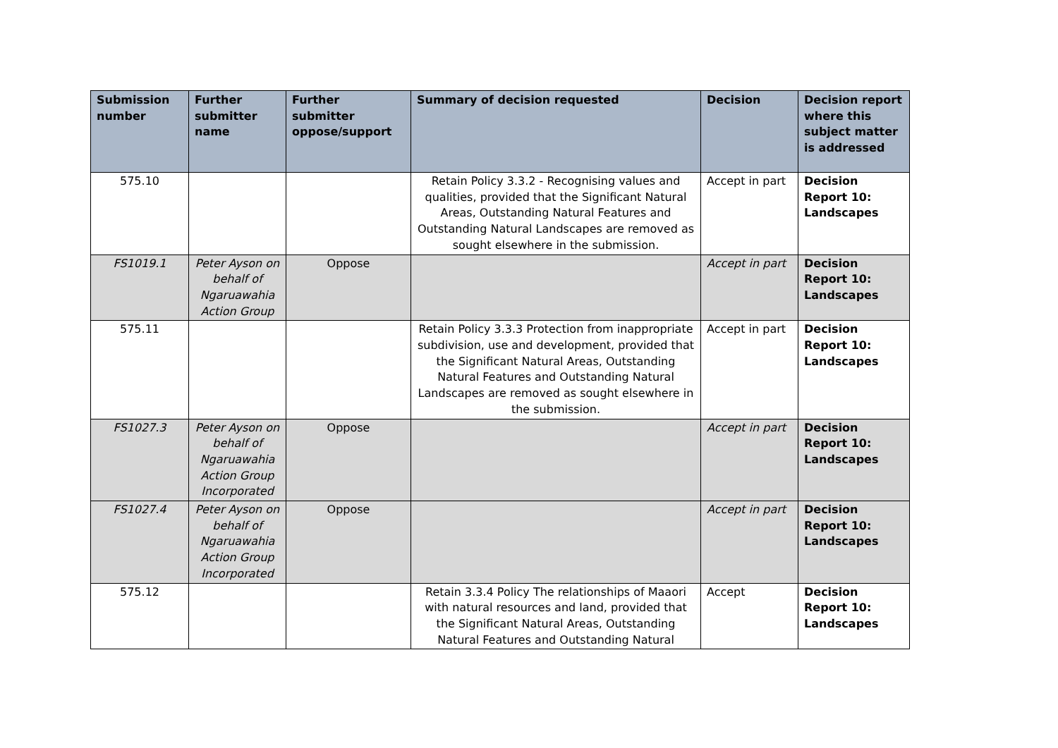| Submission number | Further submitter name | Further submitter oppose/support | Summary of decision requested | Decision | Decision report where this subject matter is addressed |
| --- | --- | --- | --- | --- | --- |
| 575.10 | | | Retain Policy 3.3.2 - Recognising values and qualities, provided that the Significant Natural Areas, Outstanding Natural Features and Outstanding Natural Landscapes are removed as sought elsewhere in the submission. | Accept in part | Decision Report 10: Landscapes |
| FS1019.1 | Peter Ayson on behalf of Ngaruawahia Action Group | Oppose | | Accept in part | Decision Report 10: Landscapes |
| 575.11 | | | Retain Policy 3.3.3 Protection from inappropriate subdivision, use and development, provided that the Significant Natural Areas, Outstanding Natural Features and Outstanding Natural Landscapes are removed as sought elsewhere in the submission. | Accept in part | Decision Report 10: Landscapes |
| FS1027.3 | Peter Ayson on behalf of Ngaruawahia Action Group Incorporated | Oppose | | Accept in part | Decision Report 10: Landscapes |
| FS1027.4 | Peter Ayson on behalf of Ngaruawahia Action Group Incorporated | Oppose | | Accept in part | Decision Report 10: Landscapes |
| 575.12 | | | Retain 3.3.4 Policy The relationships of Maaori with natural resources and land, provided that the Significant Natural Areas, Outstanding Natural Features and Outstanding Natural | Accept | Decision Report 10: Landscapes |